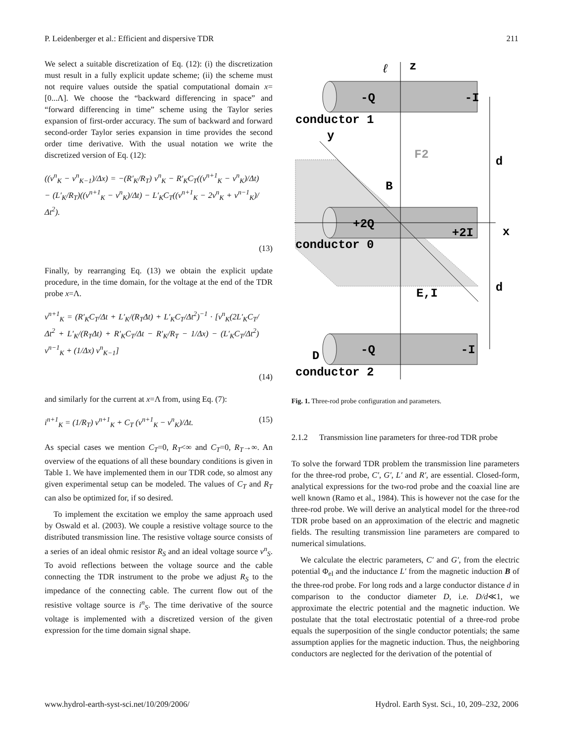P. Leidenberger et al.: Efficient and dispersive TDR 211
We select a suitable discretization of Eq. (12): (i) the discretization must result in a fully explicit update scheme; (ii) the scheme must not require values outside the spatial computational domain x=[0...Λ]. We choose the “backward differencing in space” and “forward differencing in time” scheme using the Taylor series expansion of first-order accuracy. The sum of backward and forward second-order Taylor series expansion in time provides the second order time derivative. With the usual notation we write the discretized version of Eq. (12):
((v<sup>n</sup><sub>K</sub> − v<sup>n</sup><sub>K−1</sub>)/Δx) = −(R′<sub>K</sub>/R<sub>T</sub>) v<sup>n</sup><sub>K</sub> − R′<sub>K</sub>C<sub>T</sub>((v<sup>n+1</sup><sub>K</sub> − v<sup>n</sup><sub>K</sub>)/Δt) − (L′<sub>K</sub>/R<sub>T</sub>)((v<sup>n+1</sup><sub>K</sub> − v<sup>n</sup><sub>K</sub>)/Δt) − L′<sub>K</sub>C<sub>T</sub>((v<sup>n+1</sup><sub>K</sub> − 2v<sup>n</sup><sub>K</sub> + v<sup>n−1</sup><sub>K</sub>)/Δt<sup>2</sup>). (13)
Finally, by rearranging Eq. (13) we obtain the explicit update procedure, in the time domain, for the voltage at the end of the TDR probe x=Λ.
v<sup>n+1</sup><sub>K</sub> = (R′<sub>K</sub>C<sub>T</sub>/Δt + L′<sub>K</sub>/(R<sub>T</sub>Δt) + L′<sub>K</sub>C<sub>T</sub>/Δt<sup>2</sup>)<sup>−1</sup> · [v<sup>n</sup><sub>K</sub>(2L′<sub>K</sub>C<sub>T</sub>/Δt<sup>2</sup> + L′<sub>K</sub>/(R<sub>T</sub>Δt) + R′<sub>K</sub>C<sub>T</sub>/Δt − R′<sub>K</sub>/R<sub>T</sub> − 1/Δx) − (L′<sub>K</sub>C<sub>T</sub>/Δt<sup>2</sup>) v<sup>n−1</sup><sub>K</sub> + (1/Δx) v<sup>n</sup><sub>K−1</sub>] (14)
and similarly for the current at x=Λ from, using Eq. (7):
i<sup>n+1</sup><sub>K</sub> = (1/R<sub>T</sub>) v<sup>n+1</sup><sub>K</sub> + C<sub>T</sub> (v<sup>n+1</sup><sub>K</sub> − v<sup>n</sup><sub>K</sub>)/Δt. (15)
As special cases we mention C<sub>T</sub>=0, R<sub>T</sub><∞ and C<sub>T</sub>=0, R<sub>T</sub>→∞. An overview of the equations of all these boundary conditions is given in Table 1. We have implemented them in our TDR code, so almost any given experimental setup can be modeled. The values of C<sub>T</sub> and R<sub>T</sub> can also be optimized for, if so desired.
To implement the excitation we employ the same approach used by Oswald et al. (2003). We couple a resistive voltage source to the distributed transmission line. The resistive voltage source consists of a series of an ideal ohmic resistor R<sub>S</sub> and an ideal voltage source v<sup>n</sup><sub>S</sub>. To avoid reflections between the voltage source and the cable connecting the TDR instrument to the probe we adjust R<sub>S</sub> to the impedance of the connecting cable. The current flow out of the resistive voltage source is i<sup>n</sup><sub>S</sub>. The time derivative of the source voltage is implemented with a discretized version of the given expression for the time domain signal shape.
z
ℓ
-Q
-I
conductor 1
y
F2
d
B
+2Q
+2I
x
conductor 0
E,I
d
D
-Q
-I
conductor 2
Fig. 1. Three-rod probe configuration and parameters.
2.1.2 Transmission line parameters for three-rod TDR probe
To solve the forward TDR problem the transmission line parameters for the three-rod probe, C′, G′, L′ and R′, are essential. Closed-form, analytical expressions for the two-rod probe and the coaxial line are well known (Ramo et al., 1984). This is however not the case for the three-rod probe. We will derive an analytical model for the three-rod TDR probe based on an approximation of the electric and magnetic fields. The resulting transmission line parameters are compared to numerical simulations.
We calculate the electric parameters, C′ and G′, from the electric potential Φ<sub>el</sub> and the inductance L′ from the magnetic induction B of the three-rod probe. For long rods and a large conductor distance d in comparison to the conductor diameter D, i.e. D/d≪1, we approximate the electric potential and the magnetic induction. We postulate that the total electrostatic potential of a three-rod probe equals the superposition of the single conductor potentials; the same assumption applies for the magnetic induction. Thus, the neighboring conductors are neglected for the derivation of the potential of
www.hydrol-earth-syst-sci.net/10/209/2006/ Hydrol. Earth Syst. Sci., 10, 209–232, 2006